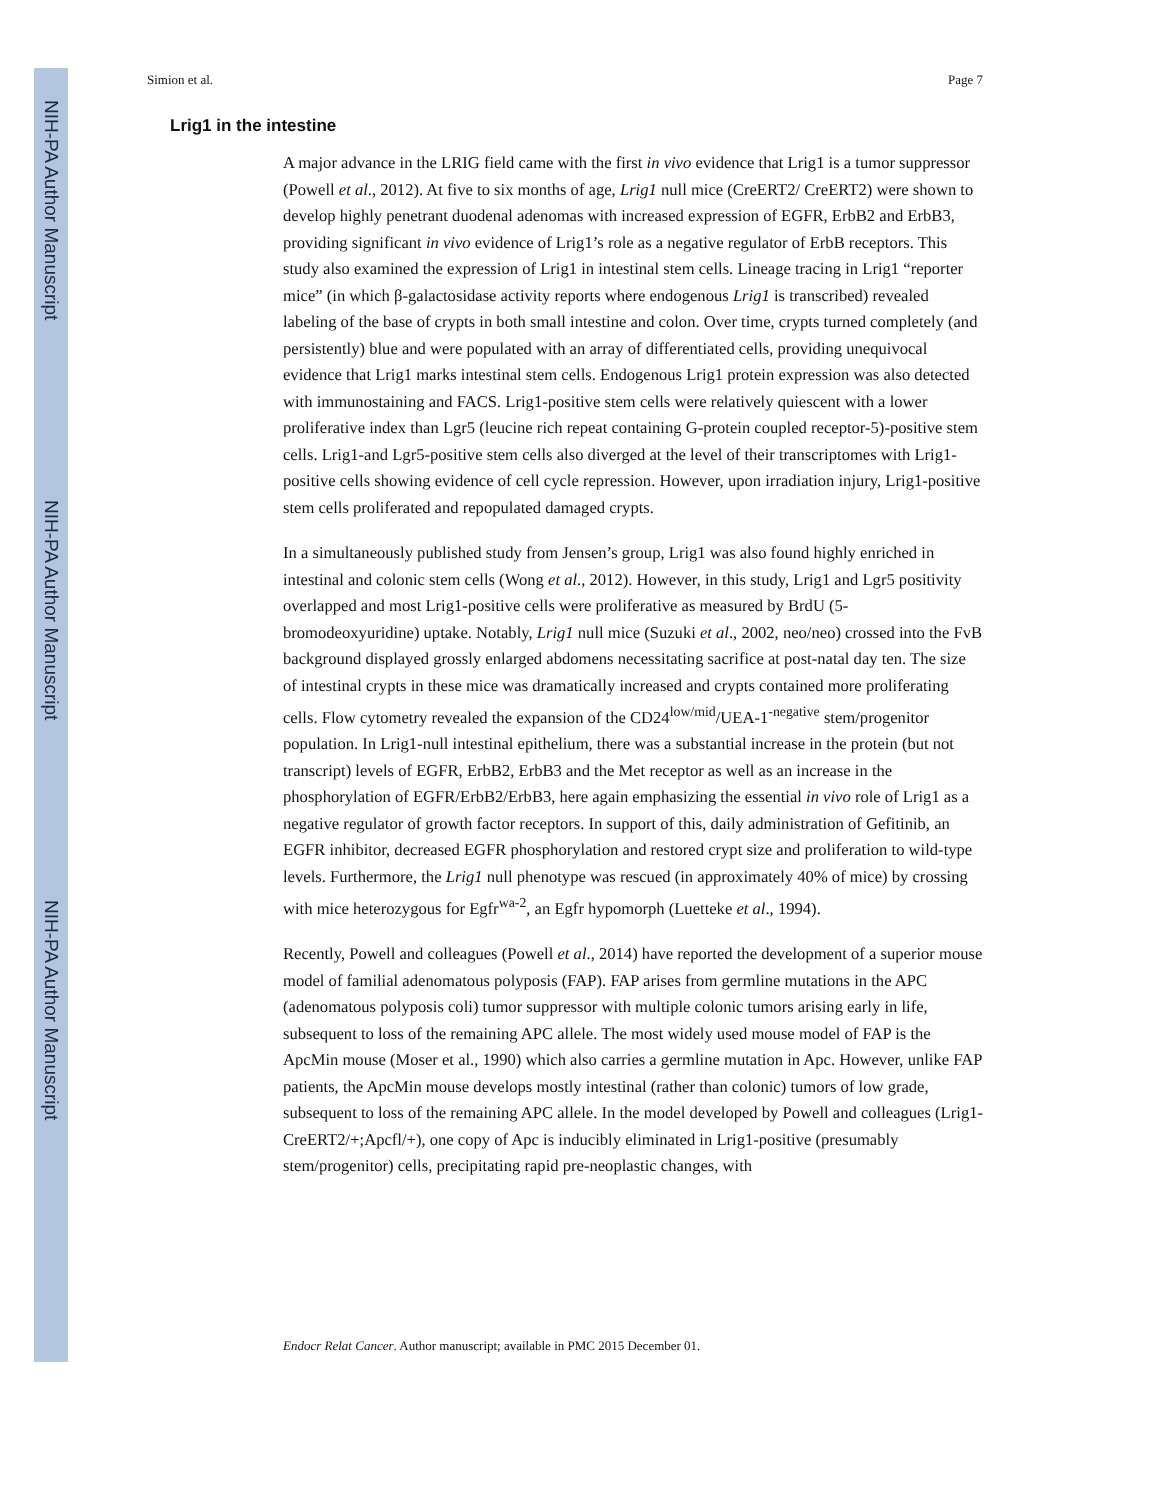NIH-PA Author Manuscript
NIH-PA Author Manuscript
NIH-PA Author Manuscript
Simion et al. Page 7
Lrig1 in the intestine
A major advance in the LRIG field came with the first in vivo evidence that Lrig1 is a tumor suppressor (Powell et al., 2012). At five to six months of age, Lrig1 null mice (CreERT2/ CreERT2) were shown to develop highly penetrant duodenal adenomas with increased expression of EGFR, ErbB2 and ErbB3, providing significant in vivo evidence of Lrig1’s role as a negative regulator of ErbB receptors. This study also examined the expression of Lrig1 in intestinal stem cells. Lineage tracing in Lrig1 “reporter mice” (in which β-galactosidase activity reports where endogenous Lrig1 is transcribed) revealed labeling of the base of crypts in both small intestine and colon. Over time, crypts turned completely (and persistently) blue and were populated with an array of differentiated cells, providing unequivocal evidence that Lrig1 marks intestinal stem cells. Endogenous Lrig1 protein expression was also detected with immunostaining and FACS. Lrig1-positive stem cells were relatively quiescent with a lower proliferative index than Lgr5 (leucine rich repeat containing G-protein coupled receptor-5)-positive stem cells. Lrig1-and Lgr5-positive stem cells also diverged at the level of their transcriptomes with Lrig1-positive cells showing evidence of cell cycle repression. However, upon irradiation injury, Lrig1-positive stem cells proliferated and repopulated damaged crypts.
In a simultaneously published study from Jensen’s group, Lrig1 was also found highly enriched in intestinal and colonic stem cells (Wong et al., 2012). However, in this study, Lrig1 and Lgr5 positivity overlapped and most Lrig1-positive cells were proliferative as measured by BrdU (5-bromodeoxyuridine) uptake. Notably, Lrig1 null mice (Suzuki et al., 2002, neo/neo) crossed into the FvB background displayed grossly enlarged abdomens necessitating sacrifice at post-natal day ten. The size of intestinal crypts in these mice was dramatically increased and crypts contained more proliferating cells. Flow cytometry revealed the expansion of the CD24<sup>low/mid</sup>/UEA-1<sup>-negative</sup> stem/progenitor population. In Lrig1-null intestinal epithelium, there was a substantial increase in the protein (but not transcript) levels of EGFR, ErbB2, ErbB3 and the Met receptor as well as an increase in the phosphorylation of EGFR/ErbB2/ErbB3, here again emphasizing the essential in vivo role of Lrig1 as a negative regulator of growth factor receptors. In support of this, daily administration of Gefitinib, an EGFR inhibitor, decreased EGFR phosphorylation and restored crypt size and proliferation to wild-type levels. Furthermore, the Lrig1 null phenotype was rescued (in approximately 40% of mice) by crossing with mice heterozygous for Egfr<sup>wa-2</sup>, an Egfr hypomorph (Luetteke et al., 1994).
Recently, Powell and colleagues (Powell et al., 2014) have reported the development of a superior mouse model of familial adenomatous polyposis (FAP). FAP arises from germline mutations in the APC (adenomatous polyposis coli) tumor suppressor with multiple colonic tumors arising early in life, subsequent to loss of the remaining APC allele. The most widely used mouse model of FAP is the ApcMin mouse (Moser et al., 1990) which also carries a germline mutation in Apc. However, unlike FAP patients, the ApcMin mouse develops mostly intestinal (rather than colonic) tumors of low grade, subsequent to loss of the remaining APC allele. In the model developed by Powell and colleagues (Lrig1-CreERT2/+;Apcfl/+), one copy of Apc is inducibly eliminated in Lrig1-positive (presumably stem/progenitor) cells, precipitating rapid pre-neoplastic changes, with
Endocr Relat Cancer. Author manuscript; available in PMC 2015 December 01.